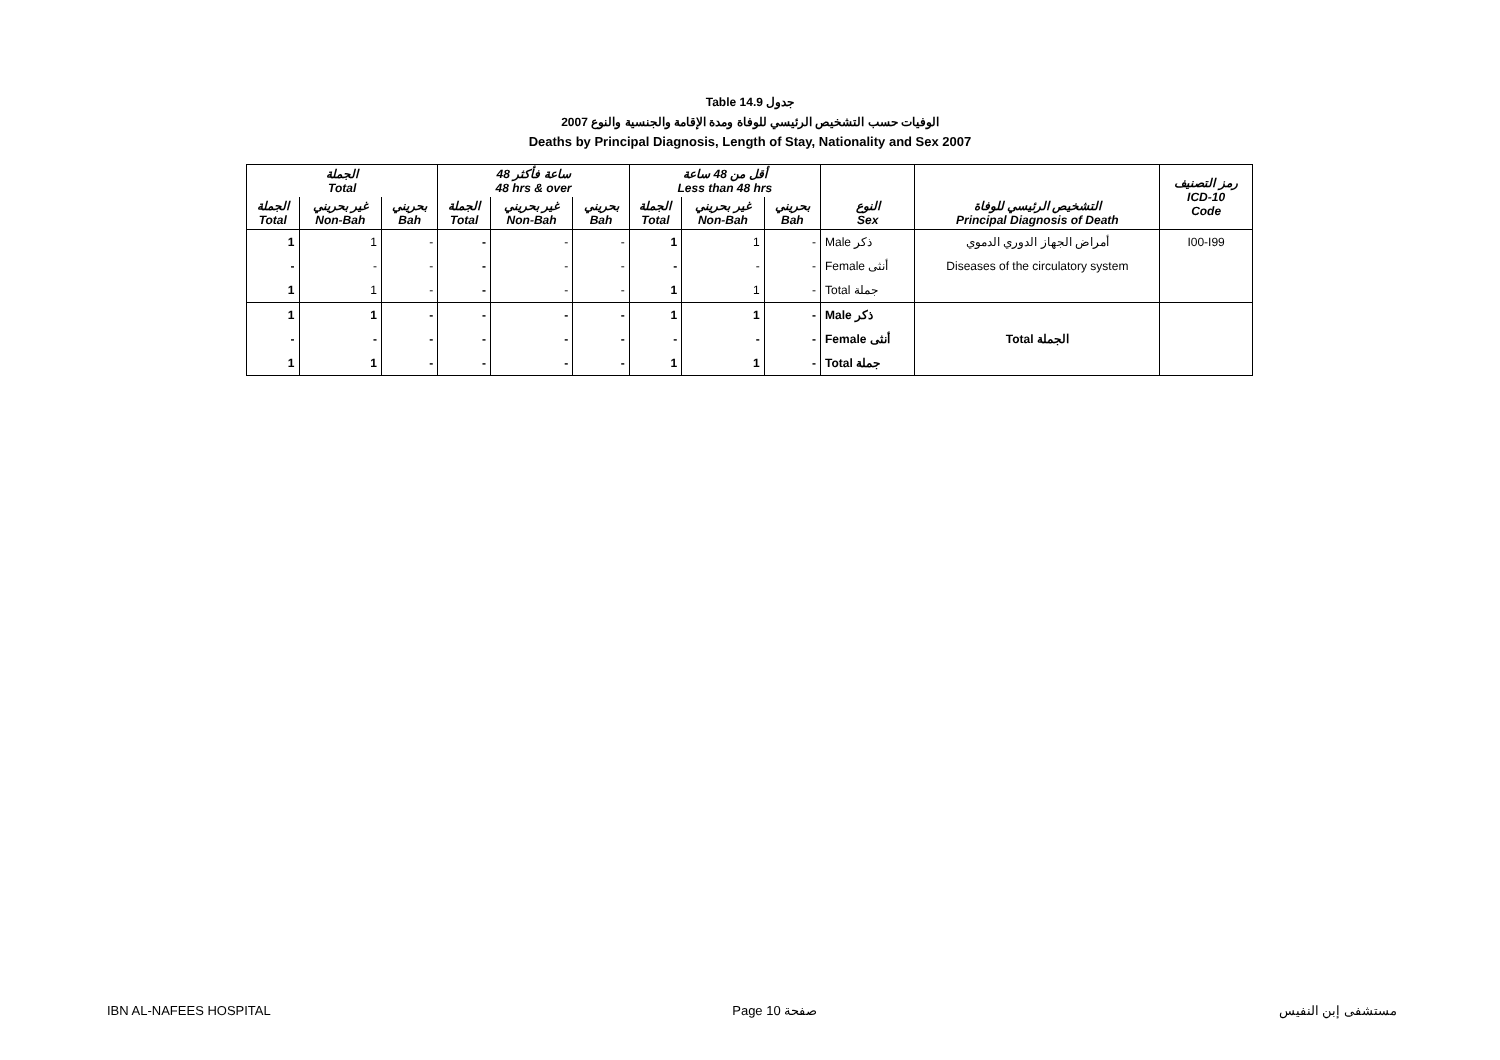Table 14.9 جدول
2007 الوفيات حسب التشخيص الرئيسي للوفاة ومدة الإقامة والجنسية والنوع
Deaths by Principal Diagnosis, Length of Stay, Nationality and Sex 2007
| الجملة Total | | | 48 ساعة فأكثر 48 hrs & over | | | أقل من 48 ساعة Less than 48 hrs | | | | | رمز التصنيف ICD-10 Code |
| --- | --- | --- | --- | --- | --- | --- | --- | --- | --- | --- | --- |
| الجملة Total | غير بحريني Non-Bah | بحريني Bah | الجملة Total | غير بحريني Non-Bah | بحريني Bah | الجملة Total | غير بحريني Non-Bah | بحريني Bah | النوع Sex | التشخيص الرئيسي للوفاة Principal Diagnosis of Death | |
| 1 | 1 | - | - | - | - | 1 | 1 | - | Male ذكر | أمراض الجهاز الدوري الدموي | I00-I99 |
| - | - | - | - | - | - | - | - | - | Female أنثى | Diseases of the circulatory system | |
| 1 | 1 | - | - | - | - | 1 | 1 | - | Total جملة | | |
| 1 | 1 | - | - | - | - | 1 | 1 | - | Male ذكر | Total الجملة | |
| - | - | - | - | - | - | - | - | - | Female أنثى | | |
| 1 | 1 | - | - | - | - | 1 | 1 | - | Total جملة | | |
IBN AL-NAFEES HOSPITAL Page 10 صفحة مستشفى إبن النفيس